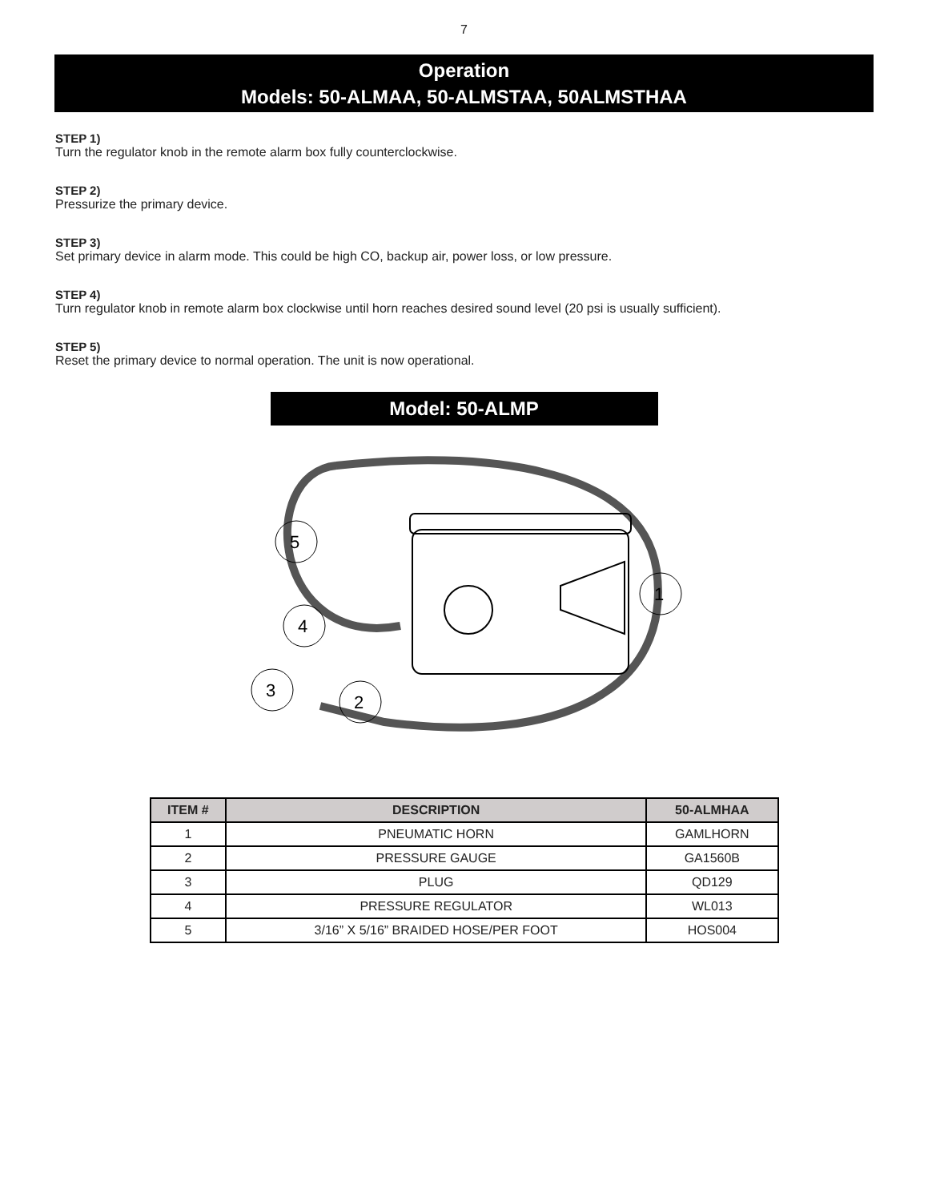7
Operation
Models: 50-ALMAA, 50-ALMSTAA, 50ALMSTHAA
STEP 1)
Turn the regulator knob in the remote alarm box fully counterclockwise.
STEP 2)
Pressurize the primary device.
STEP 3)
Set primary device in alarm mode. This could be high CO, backup air, power loss, or low pressure.
STEP 4)
Turn regulator knob in remote alarm box clockwise until horn reaches desired sound level (20 psi is usually sufficient).
STEP 5)
Reset the primary device to normal operation. The unit is now operational.
Model: 50-ALMP
5
4
3
2
1
| ITEM # | DESCRIPTION | 50-ALMHAA |
| --- | --- | --- |
| 1 | PNEUMATIC HORN | GAMLHORN |
| 2 | PRESSURE GAUGE | GA1560B |
| 3 | PLUG | QD129 |
| 4 | PRESSURE REGULATOR | WL013 |
| 5 | 3/16” X 5/16” BRAIDED HOSE/PER FOOT | HOS004 |